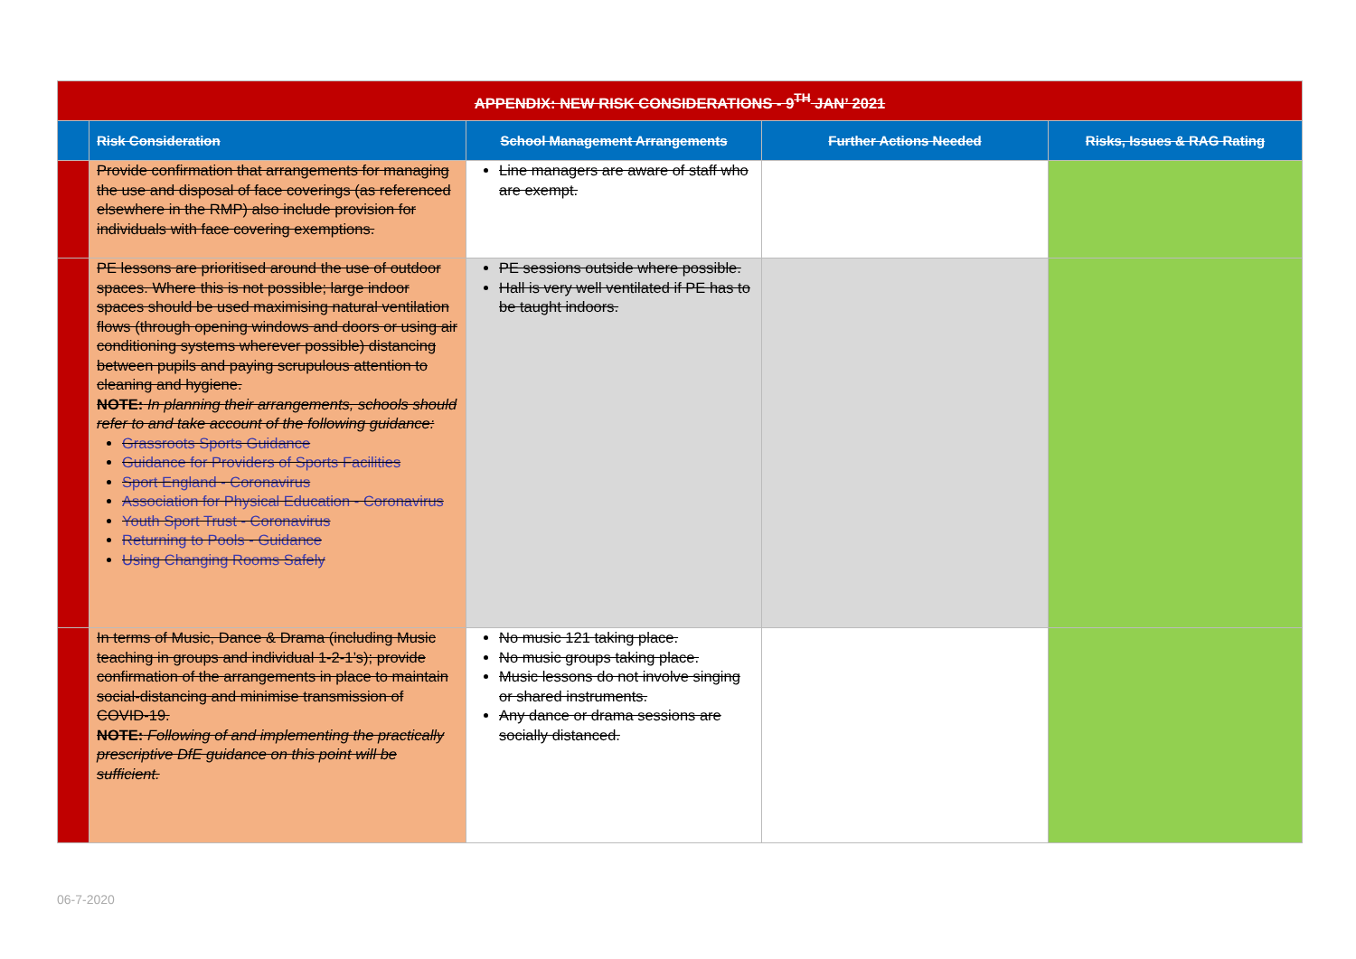| APPENDIX: NEW RISK CONSIDERATIONS - 9<sup>TH</sup> JAN’ 2021 | | | | |
| | Risk Consideration | School Management Arrangements | Further Actions Needed | Risks, Issues & RAG Rating |
| | Provide confirmation that arrangements for managing the use and disposal of face coverings (as referenced elsewhere in the RMP) also include provision for individuals with face covering exemptions. | Line managers are aware of staff who are exempt. | | |
| | PE lessons are prioritised around the use of outdoor spaces. Where this is not possible; large indoor spaces should be used maximising natural ventilation flows (through opening windows and doors or using air conditioning systems wherever possible) distancing between pupils and paying scrupulous attention to cleaning and hygiene. NOTE: In planning their arrangements, schools should refer to and take account of the following guidance: Grassroots Sports Guidance Guidance for Providers of Sports Facilities Sport England - Coronavirus Association for Physical Education - Coronavirus Youth Sport Trust - Coronavirus Returning to Pools - Guidance Using Changing Rooms Safely | PE sessions outside where possible. Hall is very well ventilated if PE has to be taught indoors. | | |
| | In terms of Music, Dance & Drama (including Music teaching in groups and individual 1-2-1’s); provide confirmation of the arrangements in place to maintain social-distancing and minimise transmission of COVID-19. NOTE: Following of and implementing the practically prescriptive DfE guidance on this point will be sufficient. | No music 121 taking place. No music groups taking place. Music lessons do not involve singing or shared instruments. Any dance or drama sessions are socially distanced. | | |
06-7-2020